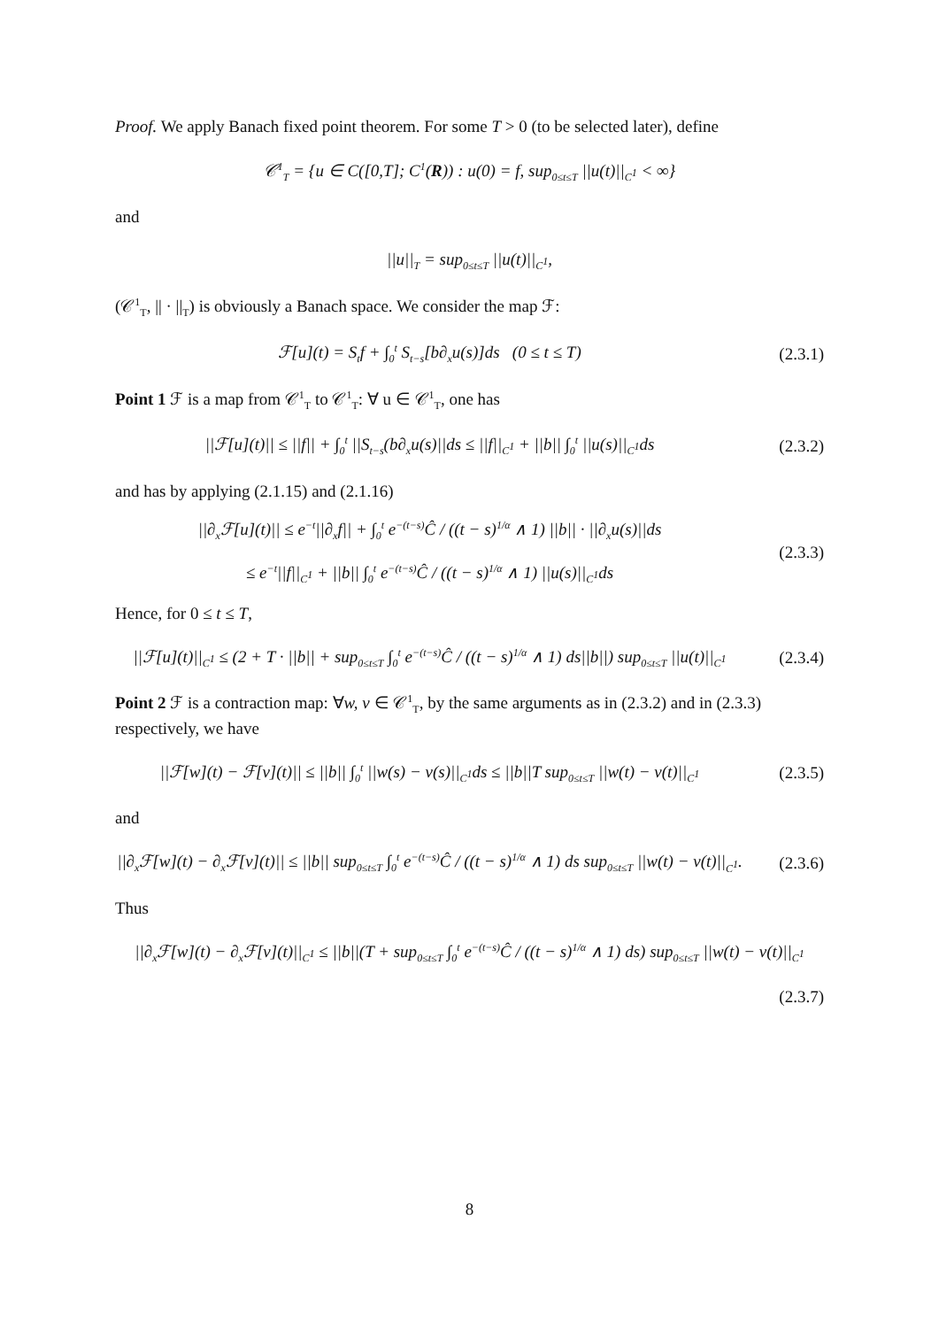Proof. We apply Banach fixed point theorem. For some T > 0 (to be selected later), define
𝒞<sup>1</sup><sub>T</sub> = {u ∈ C([0,T]; C<sup>1</sup>(R)) : u(0) = f, sup<sub>0≤t≤T</sub> ||u(t)||<sub>C<sup>1</sup></sub> < ∞}
and
||u||<sub>T</sub> = sup<sub>0≤t≤T</sub> ||u(t)||<sub>C<sup>1</sup></sub>,
(𝒞<sup>1</sup><sub>T</sub>, || · ||<sub>T</sub>) is obviously a Banach space. We consider the map ℱ:
ℱ[u](t) = S<sub>t</sub>f + ∫<sub>0</sub><sup>t</sup> S<sub>t−s</sub>[b∂<sub>x</sub>u(s)]ds (0 ≤ t ≤ T)
(2.3.1)
Point 1 ℱ is a map from 𝒞<sup>1</sup><sub>T</sub> to 𝒞<sup>1</sup><sub>T</sub>: ∀ u ∈ 𝒞<sup>1</sup><sub>T</sub>, one has
||ℱ[u](t)|| ≤ ||f|| + ∫<sub>0</sub><sup>t</sup> ||S<sub>t−s</sub>(b∂<sub>x</sub>u(s)||ds ≤ ||f||<sub>C<sup>1</sup></sub> + ||b|| ∫<sub>0</sub><sup>t</sup> ||u(s)||<sub>C<sup>1</sup></sub>ds
(2.3.2)
and has by applying (2.1.15) and (2.1.16)
||∂<sub>x</sub>ℱ[u](t)|| ≤ e<sup>−t</sup>||∂<sub>x</sub>f|| + ∫<sub>0</sub><sup>t</sup> e<sup>−(t−s)</sup>Ĉ / ((t − s)<sup>1/α</sup> ∧ 1) ||b|| · ||∂<sub>x</sub>u(s)||ds
≤ e<sup>−t</sup>||f||<sub>C<sup>1</sup></sub> + ||b|| ∫<sub>0</sub><sup>t</sup> e<sup>−(t−s)</sup>Ĉ / ((t − s)<sup>1/α</sup> ∧ 1) ||u(s)||<sub>C<sup>1</sup></sub>ds
(2.3.3)
Hence, for 0 ≤ t ≤ T,
||ℱ[u](t)||<sub>C<sup>1</sup></sub> ≤ (2 + T · ||b|| + sup<sub>0≤t≤T</sub> ∫<sub>0</sub><sup>t</sup> e<sup>−(t−s)</sup>Ĉ / ((t − s)<sup>1/α</sup> ∧ 1) ds||b||) sup<sub>0≤t≤T</sub> ||u(t)||<sub>C<sup>1</sup></sub>
(2.3.4)
Point 2 ℱ is a contraction map: ∀w, v ∈ 𝒞<sup>1</sup><sub>T</sub>, by the same arguments as in (2.3.2) and in (2.3.3) respectively, we have
||ℱ[w](t) − ℱ[v](t)|| ≤ ||b|| ∫<sub>0</sub><sup>t</sup> ||w(s) − v(s)||<sub>C<sup>1</sup></sub>ds ≤ ||b||T sup<sub>0≤t≤T</sub> ||w(t) − v(t)||<sub>C<sup>1</sup></sub>
(2.3.5)
and
||∂<sub>x</sub>ℱ[w](t) − ∂<sub>x</sub>ℱ[v](t)|| ≤ ||b|| sup<sub>0≤t≤T</sub> ∫<sub>0</sub><sup>t</sup> e<sup>−(t−s)</sup>Ĉ / ((t − s)<sup>1/α</sup> ∧ 1) ds sup<sub>0≤t≤T</sub> ||w(t) − v(t)||<sub>C<sup>1</sup></sub>.
(2.3.6)
Thus
||∂<sub>x</sub>ℱ[w](t) − ∂<sub>x</sub>ℱ[v](t)||<sub>C<sup>1</sup></sub> ≤ ||b||(T + sup<sub>0≤t≤T</sub> ∫<sub>0</sub><sup>t</sup> e<sup>−(t−s)</sup>Ĉ / ((t − s)<sup>1/α</sup> ∧ 1) ds) sup<sub>0≤t≤T</sub> ||w(t) − v(t)||<sub>C<sup>1</sup></sub>
(2.3.7)
8